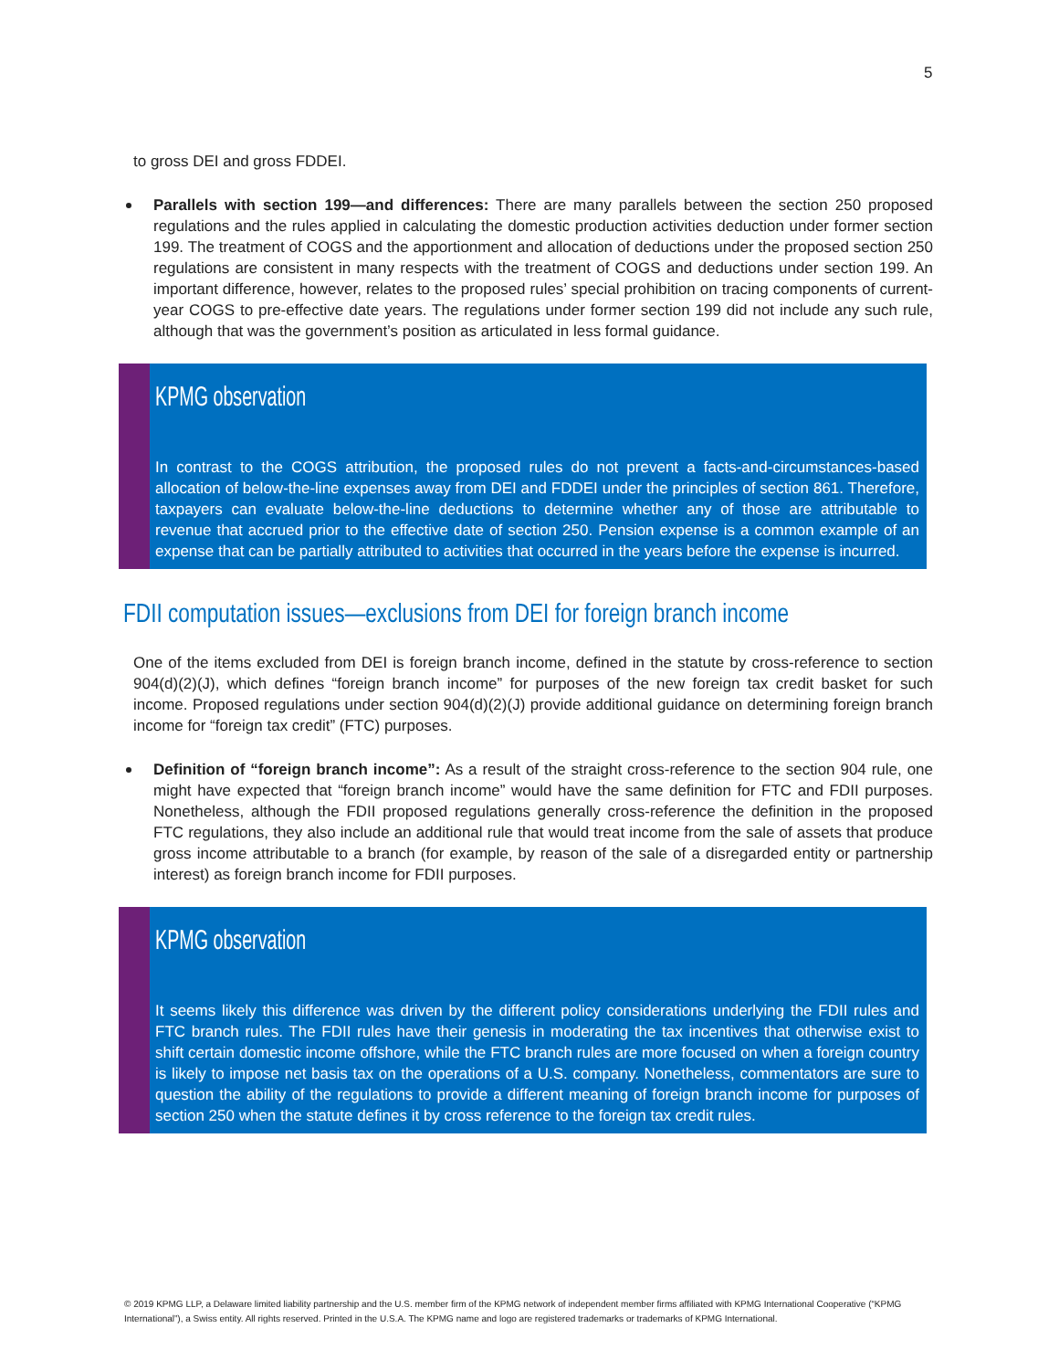5
to gross DEI and gross FDDEI.
Parallels with section 199—and differences: There are many parallels between the section 250 proposed regulations and the rules applied in calculating the domestic production activities deduction under former section 199. The treatment of COGS and the apportionment and allocation of deductions under the proposed section 250 regulations are consistent in many respects with the treatment of COGS and deductions under section 199. An important difference, however, relates to the proposed rules’ special prohibition on tracing components of current-year COGS to pre-effective date years. The regulations under former section 199 did not include any such rule, although that was the government’s position as articulated in less formal guidance.
KPMG observation
In contrast to the COGS attribution, the proposed rules do not prevent a facts-and-circumstances-based allocation of below-the-line expenses away from DEI and FDDEI under the principles of section 861. Therefore, taxpayers can evaluate below-the-line deductions to determine whether any of those are attributable to revenue that accrued prior to the effective date of section 250. Pension expense is a common example of an expense that can be partially attributed to activities that occurred in the years before the expense is incurred.
FDII computation issues—exclusions from DEI for foreign branch income
One of the items excluded from DEI is foreign branch income, defined in the statute by cross-reference to section 904(d)(2)(J), which defines “foreign branch income” for purposes of the new foreign tax credit basket for such income. Proposed regulations under section 904(d)(2)(J) provide additional guidance on determining foreign branch income for “foreign tax credit” (FTC) purposes.
Definition of “foreign branch income”: As a result of the straight cross-reference to the section 904 rule, one might have expected that “foreign branch income” would have the same definition for FTC and FDII purposes. Nonetheless, although the FDII proposed regulations generally cross-reference the definition in the proposed FTC regulations, they also include an additional rule that would treat income from the sale of assets that produce gross income attributable to a branch (for example, by reason of the sale of a disregarded entity or partnership interest) as foreign branch income for FDII purposes.
KPMG observation
It seems likely this difference was driven by the different policy considerations underlying the FDII rules and FTC branch rules. The FDII rules have their genesis in moderating the tax incentives that otherwise exist to shift certain domestic income offshore, while the FTC branch rules are more focused on when a foreign country is likely to impose net basis tax on the operations of a U.S. company. Nonetheless, commentators are sure to question the ability of the regulations to provide a different meaning of foreign branch income for purposes of section 250 when the statute defines it by cross reference to the foreign tax credit rules.
© 2019 KPMG LLP, a Delaware limited liability partnership and the U.S. member firm of the KPMG network of independent member firms affiliated with KPMG International Cooperative (“KPMG International”), a Swiss entity. All rights reserved. Printed in the U.S.A. The KPMG name and logo are registered trademarks or trademarks of KPMG International.